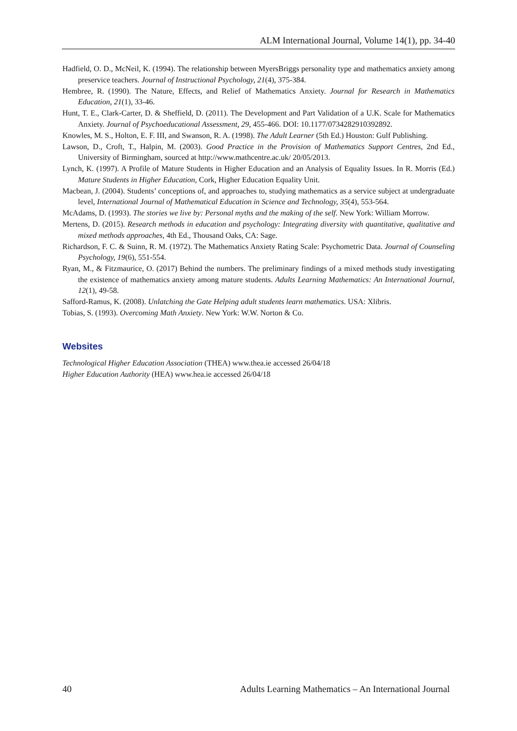ALM International Journal, Volume 14(1), pp. 34-40
Hadfield, O. D., McNeil, K. (1994). The relationship between MyersBriggs personality type and mathematics anxiety among preservice teachers. Journal of Instructional Psychology, 21(4), 375-384.
Hembree, R. (1990). The Nature, Effects, and Relief of Mathematics Anxiety. Journal for Research in Mathematics Education, 21(1), 33-46.
Hunt, T. E., Clark-Carter, D. & Sheffield, D. (2011). The Development and Part Validation of a U.K. Scale for Mathematics Anxiety. Journal of Psychoeducational Assessment, 29, 455-466. DOI: 10.1177/0734282910392892.
Knowles, M. S., Holton, E. F. III, and Swanson, R. A. (1998). The Adult Learner (5th Ed.) Houston: Gulf Publishing.
Lawson, D., Croft, T., Halpin, M. (2003). Good Practice in the Provision of Mathematics Support Centres, 2nd Ed., University of Birmingham, sourced at http://www.mathcentre.ac.uk/ 20/05/2013.
Lynch, K. (1997). A Profile of Mature Students in Higher Education and an Analysis of Equality Issues. In R. Morris (Ed.) Mature Students in Higher Education, Cork, Higher Education Equality Unit.
Macbean, J. (2004). Students’ conceptions of, and approaches to, studying mathematics as a service subject at undergraduate level, International Journal of Mathematical Education in Science and Technology, 35(4), 553-564.
McAdams, D. (1993). The stories we live by: Personal myths and the making of the self. New York: William Morrow.
Mertens, D. (2015). Research methods in education and psychology: Integrating diversity with quantitative, qualitative and mixed methods approaches, 4th Ed., Thousand Oaks, CA: Sage.
Richardson, F. C. & Suinn, R. M. (1972). The Mathematics Anxiety Rating Scale: Psychometric Data. Journal of Counseling Psychology, 19(6), 551-554.
Ryan, M., & Fitzmaurice, O. (2017) Behind the numbers. The preliminary findings of a mixed methods study investigating the existence of mathematics anxiety among mature students. Adults Learning Mathematics: An International Journal, 12(1), 49-58.
Safford-Ramus, K. (2008). Unlatching the Gate Helping adult students learn mathematics. USA: Xlibris.
Tobias, S. (1993). Overcoming Math Anxiety. New York: W.W. Norton & Co.
Websites
Technological Higher Education Association (THEA) www.thea.ie accessed 26/04/18
Higher Education Authority (HEA) www.hea.ie accessed 26/04/18
40 Adults Learning Mathematics – An International Journal